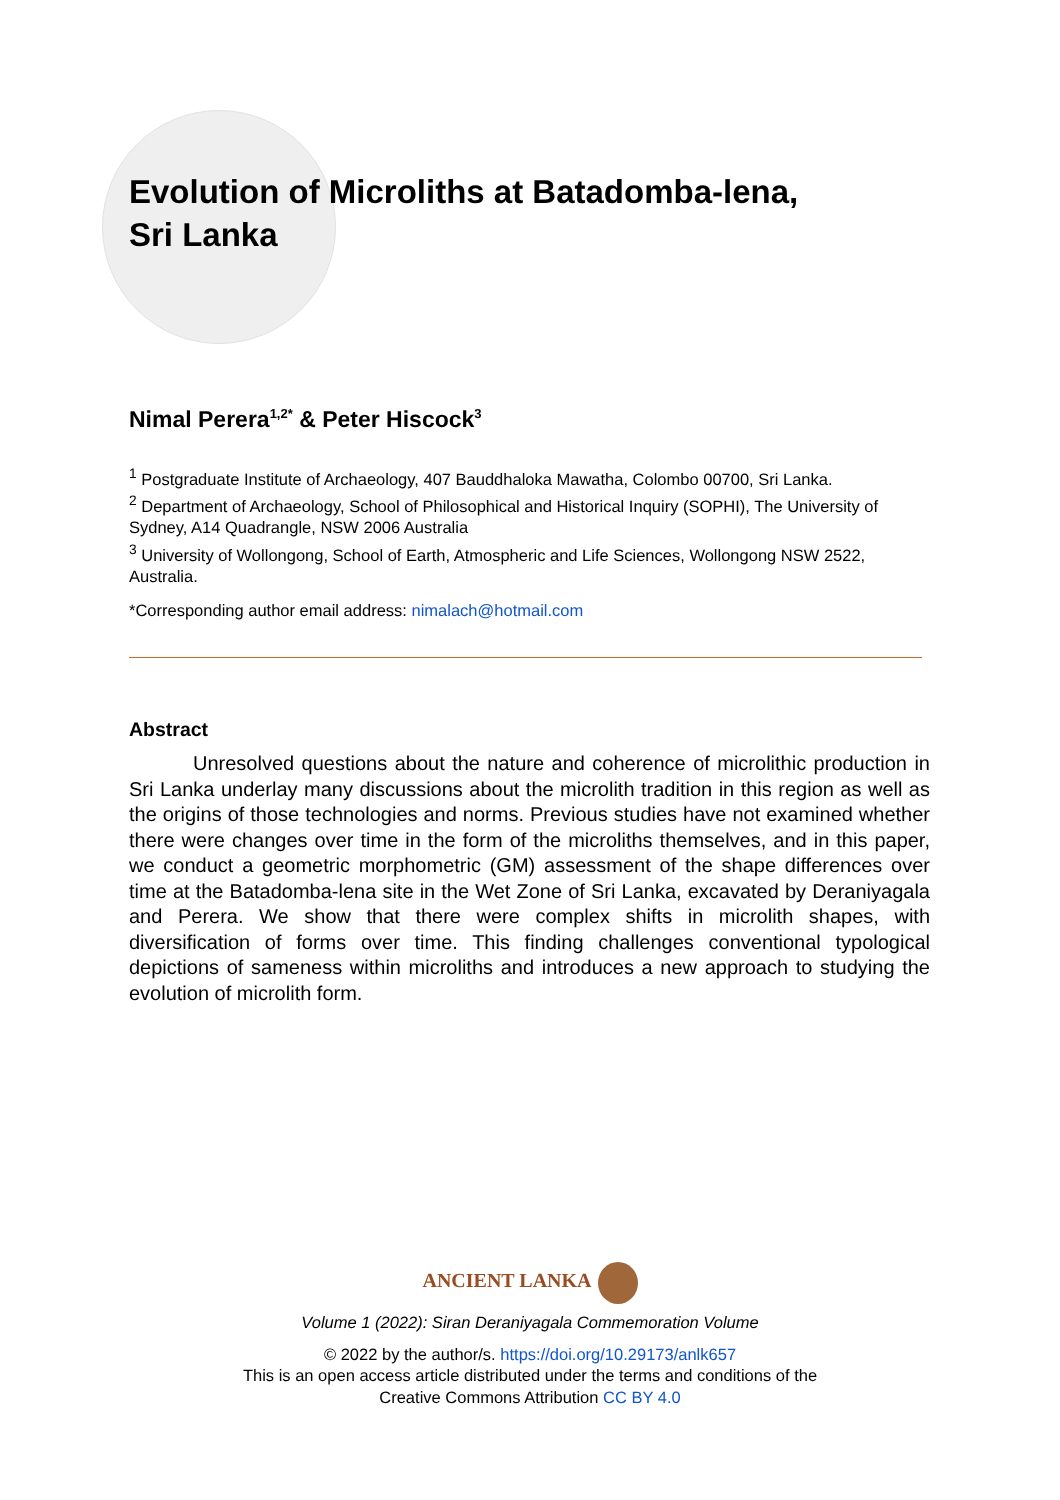Evolution of Microliths at Batadomba-lena,
Sri Lanka
Nimal Perera<sup>1,2*</sup> & Peter Hiscock<sup>3</sup>
<sup>1</sup> Postgraduate Institute of Archaeology, 407 Bauddhaloka Mawatha, Colombo 00700, Sri Lanka.
<sup>2</sup> Department of Archaeology, School of Philosophical and Historical Inquiry (SOPHI), The University of Sydney, A14 Quadrangle, NSW 2006 Australia
<sup>3</sup> University of Wollongong, School of Earth, Atmospheric and Life Sciences, Wollongong NSW 2522, Australia.
*Corresponding author email address: nimalach@hotmail.com
Abstract
Unresolved questions about the nature and coherence of microlithic production in Sri Lanka underlay many discussions about the microlith tradition in this region as well as the origins of those technologies and norms. Previous studies have not examined whether there were changes over time in the form of the microliths themselves, and in this paper, we conduct a geometric morphometric (GM) assessment of the shape differences over time at the Batadomba-lena site in the Wet Zone of Sri Lanka, excavated by Deraniyagala and Perera. We show that there were complex shifts in microlith shapes, with diversification of forms over time. This finding challenges conventional typological depictions of sameness within microliths and introduces a new approach to studying the evolution of microlith form.
ANCIENT LANKA
Volume 1 (2022): Siran Deraniyagala Commemoration Volume
© 2022 by the author/s. https://doi.org/10.29173/anlk657
This is an open access article distributed under the terms and conditions of the
Creative Commons Attribution CC BY 4.0